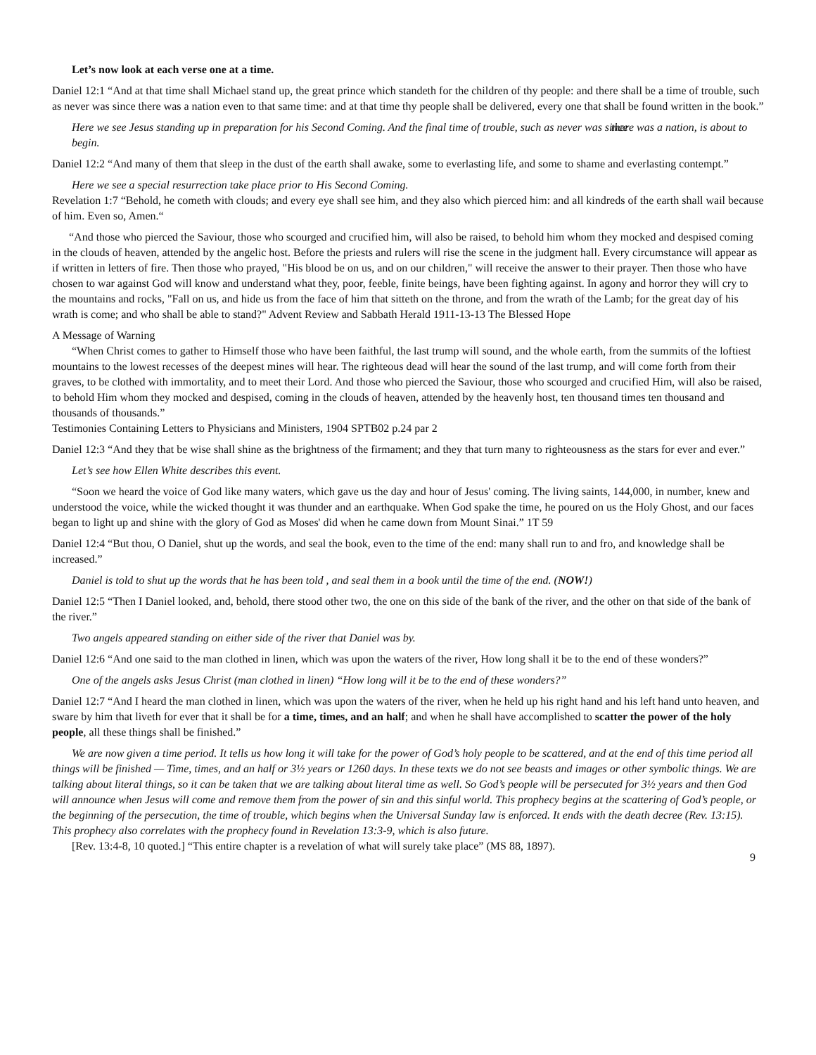Let’s now look at each verse one at a time.
Daniel 12:1 “And at that time shall Michael stand up, the great prince which standeth for the children of thy people: and there shall be a time of trouble, such as never was since there was a nation even to that same time: and at that time thy people shall be delivered, every one that shall be found written in the book.”
Here we see Jesus standing up in preparation for his Second Coming. And the final time of trouble, such as never was since there was a nation, is about to begin.
Daniel 12:2 “And many of them that sleep in the dust of the earth shall awake, some to everlasting life, and some to shame and everlasting contempt.”
Here we see a special resurrection take place prior to His Second Coming.
Revelation 1:7 “Behold, he cometh with clouds; and every eye shall see him, and they also which pierced him: and all kindreds of the earth shall wail because of him. Even so, Amen.“
“And those who pierced the Saviour, those who scourged and crucified him, will also be raised, to behold him whom they mocked and despised coming in the clouds of heaven, attended by the angelic host. Before the priests and rulers will rise the scene in the judgment hall. Every circumstance will appear as if written in letters of fire. Then those who prayed, "His blood be on us, and on our children," will receive the answer to their prayer. Then those who have chosen to war against God will know and understand what they, poor, feeble, finite beings, have been fighting against. In agony and horror they will cry to the mountains and rocks, "Fall on us, and hide us from the face of him that sitteth on the throne, and from the wrath of the Lamb; for the great day of his wrath is come; and who shall be able to stand?" Advent Review and Sabbath Herald 1911-13-13 The Blessed Hope
A Message of Warning
“When Christ comes to gather to Himself those who have been faithful, the last trump will sound, and the whole earth, from the summits of the loftiest mountains to the lowest recesses of the deepest mines will hear. The righteous dead will hear the sound of the last trump, and will come forth from their graves, to be clothed with immortality, and to meet their Lord. And those who pierced the Saviour, those who scourged and crucified Him, will also be raised, to behold Him whom they mocked and despised, coming in the clouds of heaven, attended by the heavenly host, ten thousand times ten thousand and thousands of thousands.”
Testimonies Containing Letters to Physicians and Ministers, 1904 SPTB02 p.24 par 2
Daniel 12:3 “And they that be wise shall shine as the brightness of the firmament; and they that turn many to righteousness as the stars for ever and ever.”
Let’s see how Ellen White describes this event.
“Soon we heard the voice of God like many waters, which gave us the day and hour of Jesus' coming. The living saints, 144,000, in number, knew and understood the voice, while the wicked thought it was thunder and an earthquake. When God spake the time, he poured on us the Holy Ghost, and our faces began to light up and shine with the glory of God as Moses' did when he came down from Mount Sinai.” 1T 59
Daniel 12:4 “But thou, O Daniel, shut up the words, and seal the book, even to the time of the end: many shall run to and fro, and knowledge shall be increased.”
Daniel is told to shut up the words that he has been told , and seal them in a book until the time of the end. (NOW!)
Daniel 12:5 “Then I Daniel looked, and, behold, there stood other two, the one on this side of the bank of the river, and the other on that side of the bank of the river.”
Two angels appeared standing on either side of the river that Daniel was by.
Daniel 12:6 “And one said to the man clothed in linen, which was upon the waters of the river, How long shall it be to the end of these wonders?”
One of the angels asks Jesus Christ (man clothed in linen) “How long will it be to the end of these wonders?”
Daniel 12:7 “And I heard the man clothed in linen, which was upon the waters of the river, when he held up his right hand and his left hand unto heaven, and sware by him that liveth for ever that it shall be for a time, times, and an half; and when he shall have accomplished to scatter the power of the holy people, all these things shall be finished.”
We are now given a time period. It tells us how long it will take for the power of God’s holy people to be scattered, and at the end of this time period all things will be finished — Time, times, and an half or 3½ years or 1260 days. In these texts we do not see beasts and images or other symbolic things. We are talking about literal things, so it can be taken that we are talking about literal time as well. So God’s people will be persecuted for 3½ years and then God will announce when Jesus will come and remove them from the power of sin and this sinful world. This prophecy begins at the scattering of God’s people, or the beginning of the persecution, the time of trouble, which begins when the Universal Sunday law is enforced. It ends with the death decree (Rev. 13:15). This prophecy also correlates with the prophecy found in Revelation 13:3-9, which is also future.
[Rev. 13:4-8, 10 quoted.] “This entire chapter is a revelation of what will surely take place” (MS 88, 1897).
9